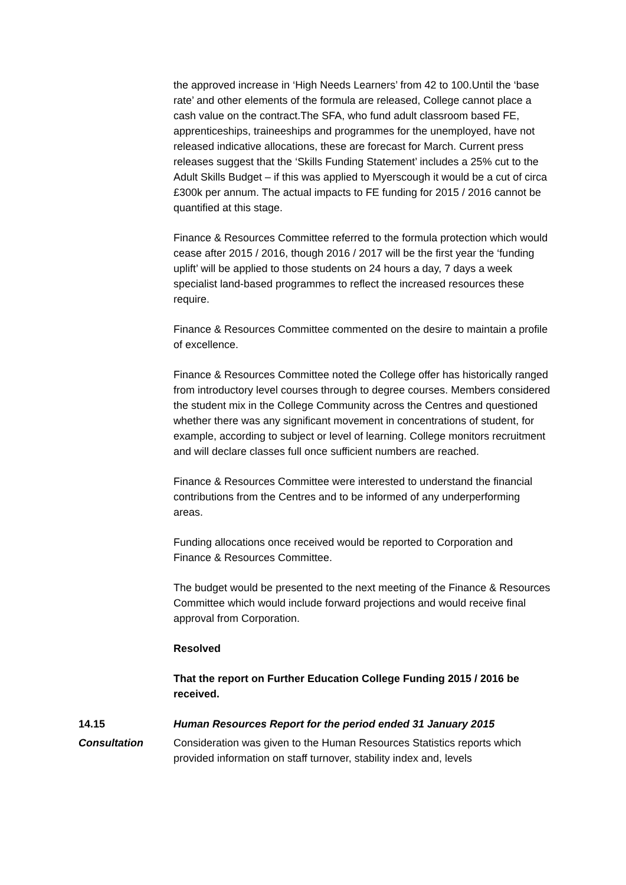the approved increase in ‘High Needs Learners’ from 42 to 100.Until the ‘base rate’ and other elements of the formula are released, College cannot place a cash value on the contract.The SFA, who fund adult classroom based FE, apprenticeships, traineeships and programmes for the unemployed, have not released indicative allocations, these are forecast for March. Current press releases suggest that the ‘Skills Funding Statement’ includes a 25% cut to the Adult Skills Budget – if this was applied to Myerscough it would be a cut of circa £300k per annum. The actual impacts to FE funding for 2015 / 2016 cannot be quantified at this stage.
Finance & Resources Committee referred to the formula protection which would cease after 2015 / 2016, though 2016 / 2017 will be the first year the ‘funding uplift’ will be applied to those students on 24 hours a day, 7 days a week specialist land-based programmes to reflect the increased resources these require.
Finance & Resources Committee commented on the desire to maintain a profile of excellence.
Finance & Resources Committee noted the College offer has historically ranged from introductory level courses through to degree courses. Members considered the student mix in the College Community across the Centres and questioned whether there was any significant movement in concentrations of student, for example, according to subject or level of learning. College monitors recruitment and will declare classes full once sufficient numbers are reached.
Finance & Resources Committee were interested to understand the financial contributions from the Centres and to be informed of any underperforming areas.
Funding allocations once received would be reported to Corporation and Finance & Resources Committee.
The budget would be presented to the next meeting of the Finance & Resources Committee which would include forward projections and would receive final approval from Corporation.
Resolved
That the report on Further Education College Funding 2015 / 2016 be received.
14.15 Human Resources Report for the period ended 31 January 2015
Consultation Consideration was given to the Human Resources Statistics reports which provided information on staff turnover, stability index and, levels